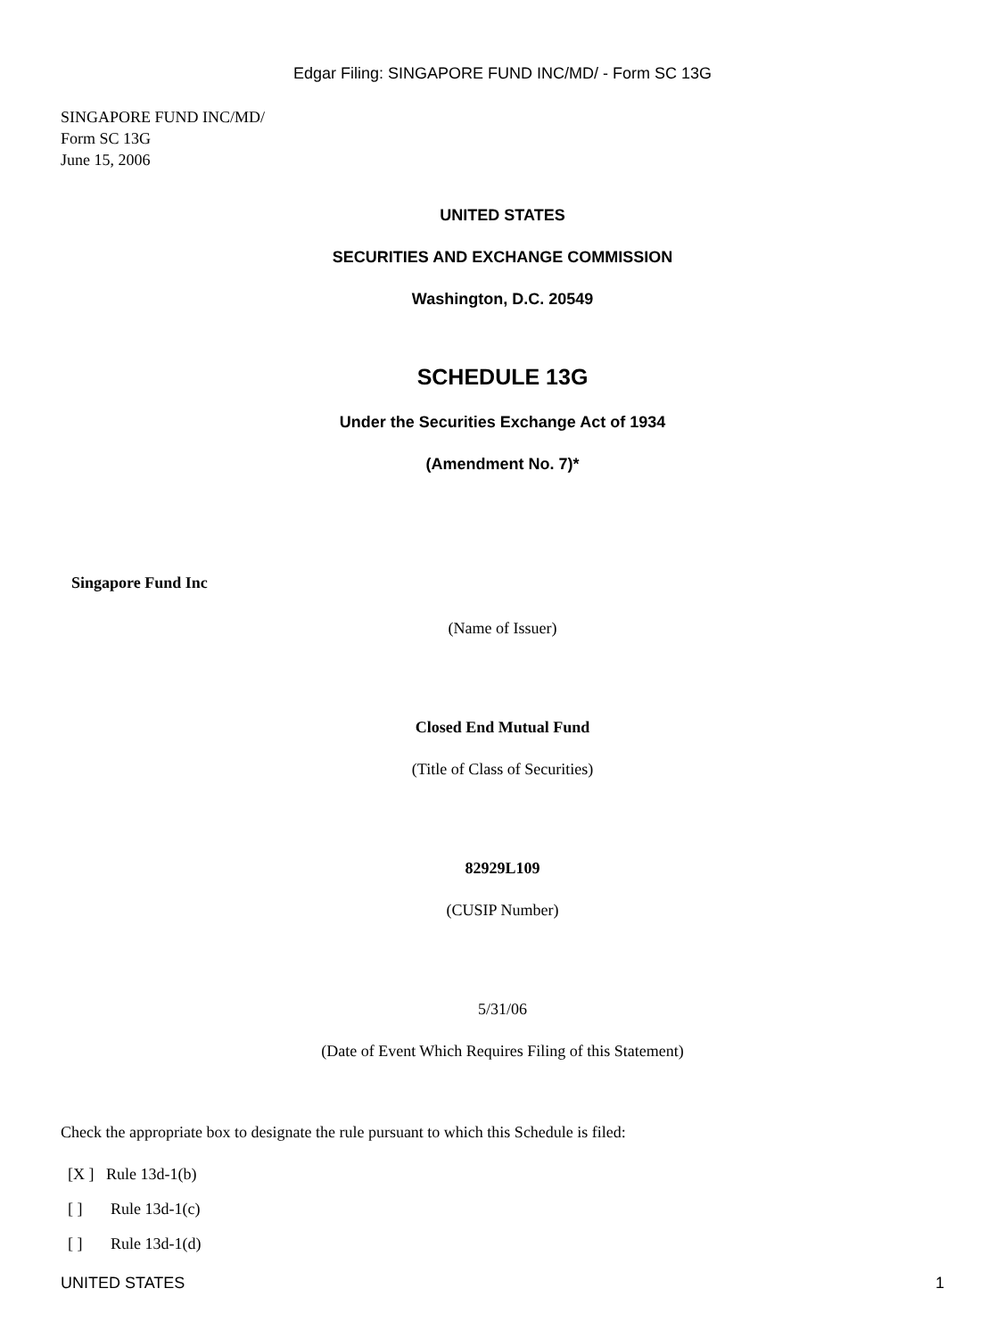Edgar Filing: SINGAPORE FUND INC/MD/ - Form SC 13G
SINGAPORE FUND INC/MD/
Form SC 13G
June 15, 2006
UNITED STATES
SECURITIES AND EXCHANGE COMMISSION
Washington, D.C. 20549
SCHEDULE 13G
Under the Securities Exchange Act of 1934
(Amendment No. 7)*
Singapore Fund Inc
(Name of Issuer)
Closed End Mutual Fund
(Title of Class of Securities)
82929L109
(CUSIP Number)
5/31/06
(Date of Event Which Requires Filing of this Statement)
Check the appropriate box to designate the rule pursuant to which this Schedule is filed:
[X ] Rule 13d-1(b)
[ ] Rule 13d-1(c)
[ ] Rule 13d-1(d)
UNITED STATES 1